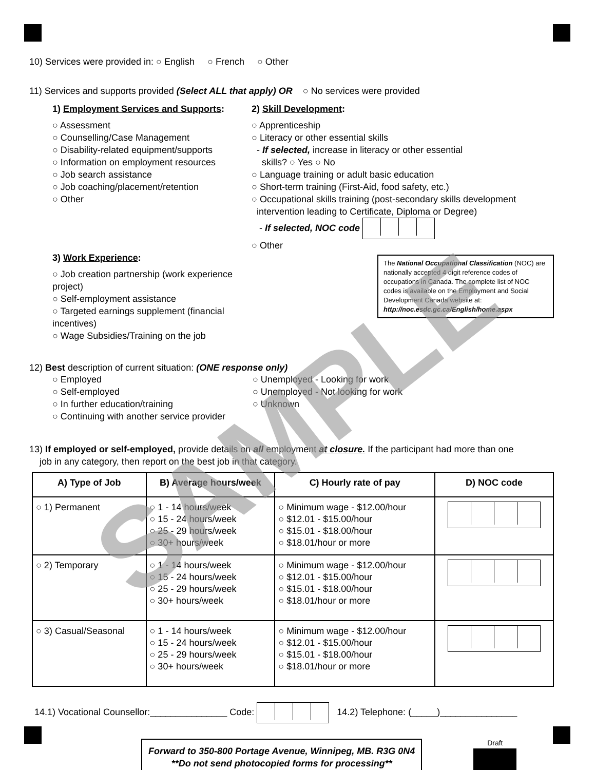SAMPLE
10) Services were provided in: ○ English ○ French ○ Other
11) Services and supports provided (Select ALL that apply) OR ○ No services were provided
1) Employment Services and Supports:
○ Assessment
○ Counselling/Case Management
○ Disability-related equipment/supports
○ Information on employment resources
○ Job search assistance
○ Job coaching/placement/retention
○ Other
3) Work Experience:
○ Job creation partnership (work experience project)
○ Self-employment assistance
○ Targeted earnings supplement (financial incentives)
○ Wage Subsidies/Training on the job
2) Skill Development:
○ Apprenticeship
○ Literacy or other essential skills
- If selected, increase in literacy or other essential
skills? ○ Yes ○ No
○ Language training or adult basic education
○ Short-term training (First-Aid, food safety, etc.)
○ Occupational skills training (post-secondary skills development
intervention leading to Certificate, Diploma or Degree)
- If selected, NOC code
○ Other
The National Occupational Classification (NOC) are nationally accepted 4 digit reference codes of occupations in Canada. The complete list of NOC codes is available on the Employment and Social Development Canada website at: http://noc.esdc.gc.ca/English/home.aspx
12) Best description of current situation: (ONE response only)
○ Employed
○ Self-employed
○ In further education/training
○ Continuing with another service provider
○ Unemployed - Looking for work
○ Unemployed - Not looking for work
○ Unknown
13) If employed or self-employed, provide details on all employment at closure. If the participant had more than one
job in any category, then report on the best job in that category.
| A) Type of Job | B) Average hours/week | C) Hourly rate of pay | D) NOC code |
| --- | --- | --- | --- |
| ○ 1) Permanent | ○ 1 - 14 hours/week ○ 15 - 24 hours/week ○ 25 - 29 hours/week ○ 30+ hours/week | ○ Minimum wage - $12.00/hour ○ $12.01 - $15.00/hour ○ $15.01 - $18.00/hour ○ $18.01/hour or more | |
| ○ 2) Temporary | ○ 1 - 14 hours/week ○ 15 - 24 hours/week ○ 25 - 29 hours/week ○ 30+ hours/week | ○ Minimum wage - $12.00/hour ○ $12.01 - $15.00/hour ○ $15.01 - $18.00/hour ○ $18.01/hour or more | |
| ○ 3) Casual/Seasonal | ○ 1 - 14 hours/week ○ 15 - 24 hours/week ○ 25 - 29 hours/week ○ 30+ hours/week | ○ Minimum wage - $12.00/hour ○ $12.01 - $15.00/hour ○ $15.01 - $18.00/hour ○ $18.01/hour or more | |
14.1) Vocational Counsellor:_______________ Code: 14.2) Telephone: (_____)_______________
Forward to 350-800 Portage Avenue, Winnipeg, MB. R3G 0N4
**Do not send photocopied forms for processing**
Draft